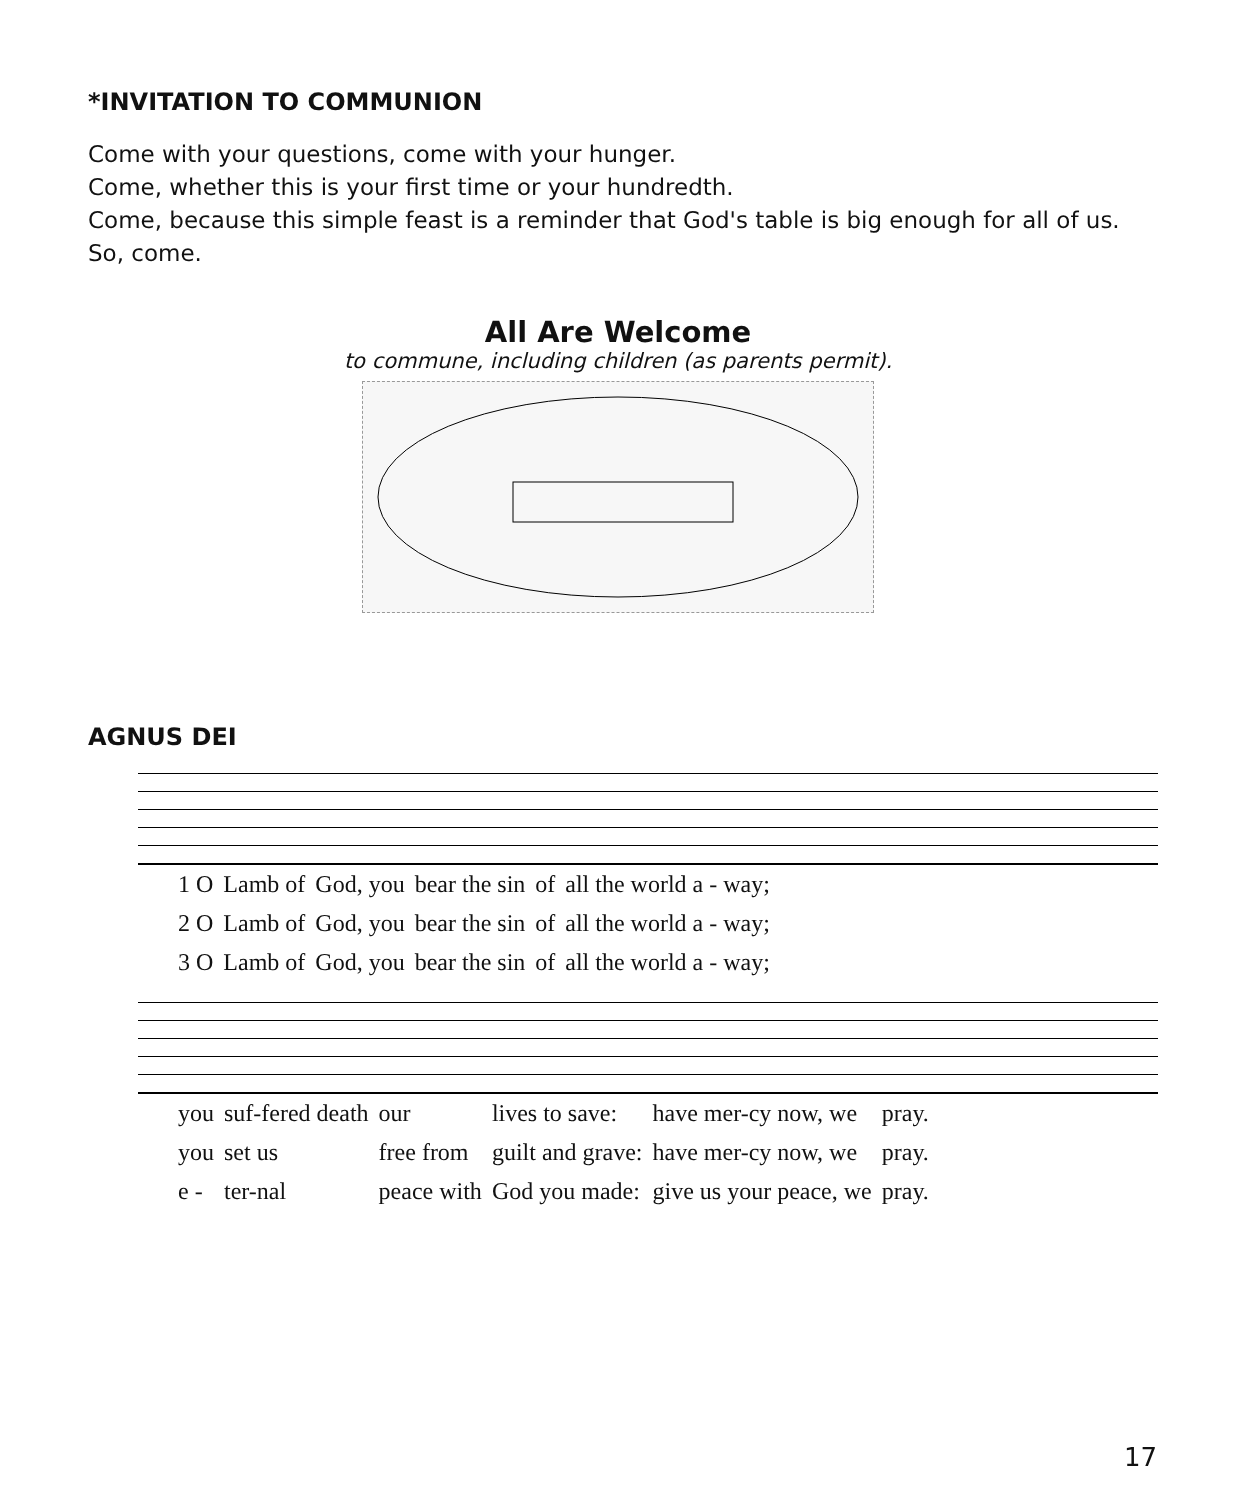*INVITATION TO COMMUNION
Come with your questions, come with your hunger.
Come, whether this is your first time or your hundredth.
Come, because this simple feast is a reminder that God's table is big enough for all of us.
So, come.
All Are Welcome
to commune, including children (as parents permit).
AGNUS DEI
| 1 O | Lamb of | God, you | bear the sin | of | all the world a - way; |
| 2 O | Lamb of | God, you | bear the sin | of | all the world a - way; |
| 3 O | Lamb of | God, you | bear the sin | of | all the world a - way; |
| you | suf-fered death | our | lives to save: | have mer-cy now, we | pray. |
| you | set us | free from | guilt and grave: | have mer-cy now, we | pray. |
| e - | ter-nal | peace with | God you made: | give us your peace, we | pray. |
17